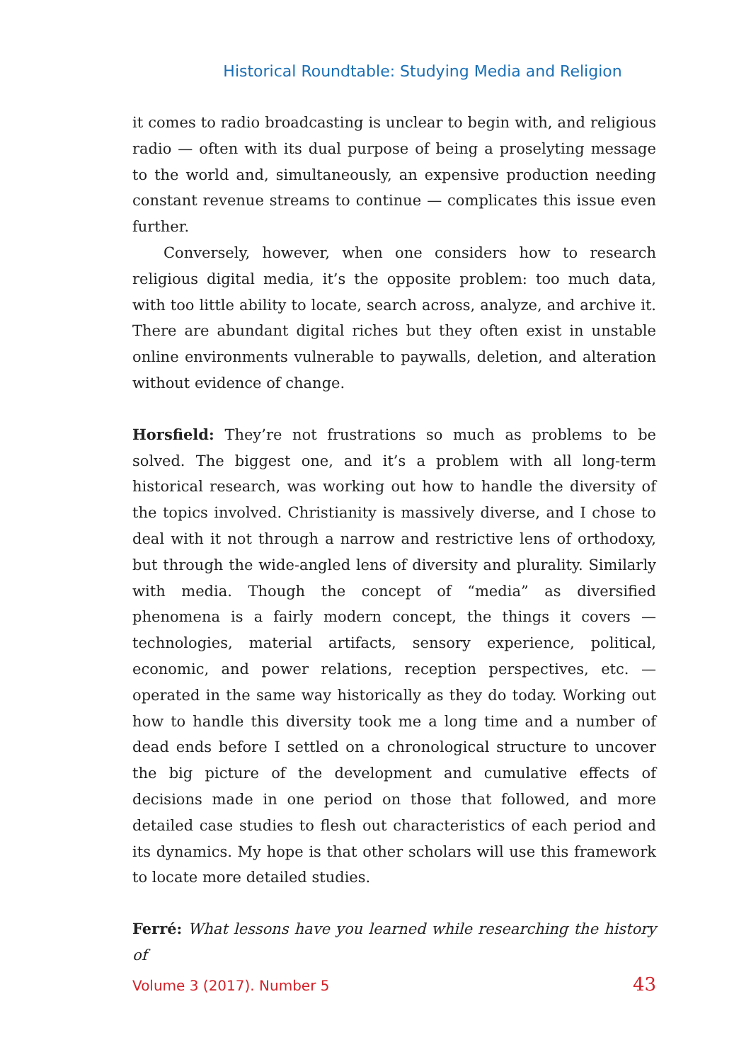Historical Roundtable: Studying Media and Religion
it comes to radio broadcasting is unclear to begin with, and religious radio — often with its dual purpose of being a proselyting message to the world and, simultaneously, an expensive production needing constant revenue streams to continue — complicates this issue even further.
Conversely, however, when one considers how to research religious digital media, it’s the opposite problem: too much data, with too little ability to locate, search across, analyze, and archive it. There are abundant digital riches but they often exist in unstable online environments vulnerable to paywalls, deletion, and alteration without evidence of change.
Horsfield: They’re not frustrations so much as problems to be solved. The biggest one, and it’s a problem with all long-term historical research, was working out how to handle the diversity of the topics involved. Christianity is massively diverse, and I chose to deal with it not through a narrow and restrictive lens of orthodoxy, but through the wide-angled lens of diversity and plurality. Similarly with media. Though the concept of “media” as diversified phenomena is a fairly modern concept, the things it covers — technologies, material artifacts, sensory experience, political, economic, and power relations, reception perspectives, etc. — operated in the same way historically as they do today. Working out how to handle this diversity took me a long time and a number of dead ends before I settled on a chronological structure to uncover the big picture of the development and cumulative effects of decisions made in one period on those that followed, and more detailed case studies to flesh out characteristics of each period and its dynamics. My hope is that other scholars will use this framework to locate more detailed studies.
Ferré: What lessons have you learned while researching the history of
Volume 3 (2017). Number 5 43